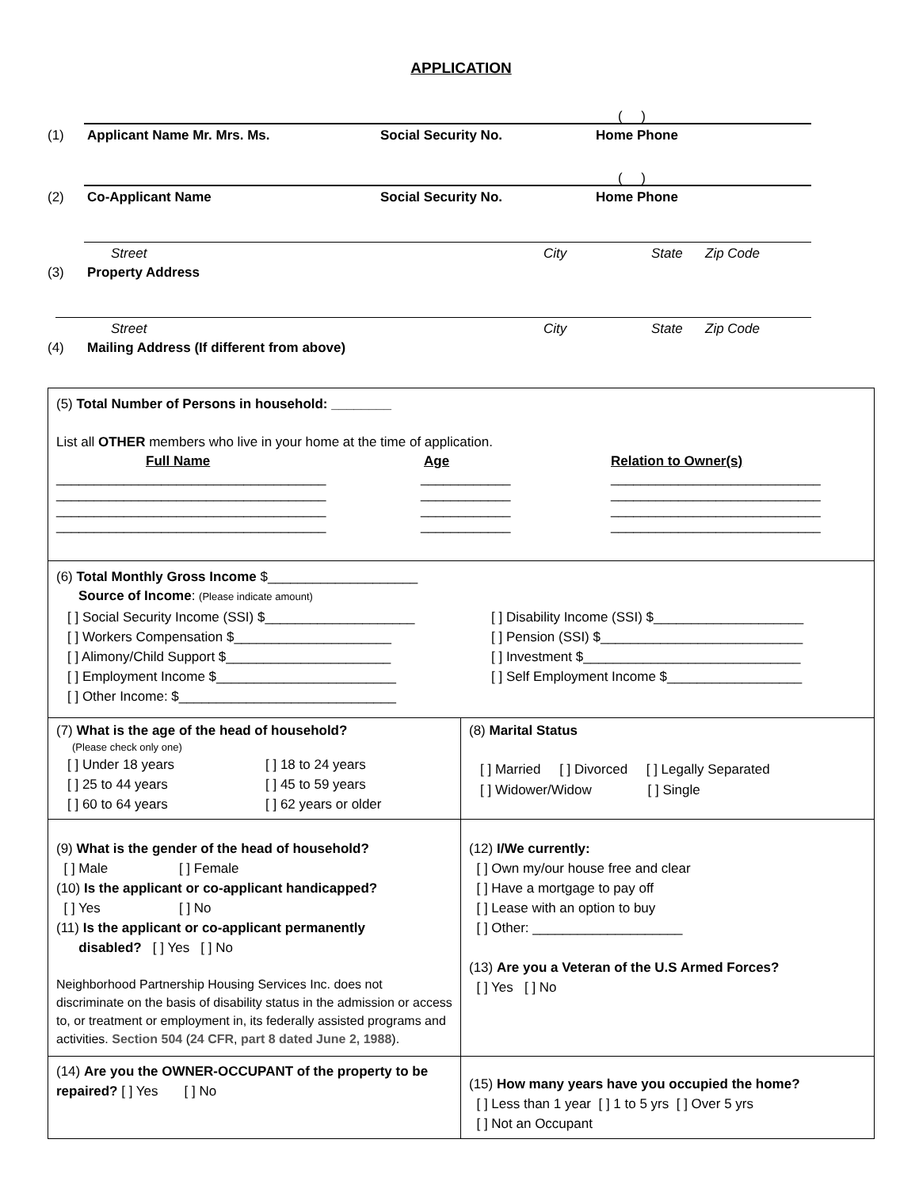APPLICATION
( )
(1) Applicant Name Mr. Mrs. Ms. Social Security No. Home Phone
( )
(2) Co-Applicant Name Social Security No. Home Phone
Street City State Zip Code
(3) Property Address
Street City State Zip Code
(4) Mailing Address (If different from above)
| (5) Total Number of Persons in household: ________ List all OTHER members who live in your home at the time of application. Full Name Age Relation to Owner(s) ____________________________________ ____________ ____________________________ ____________________________________ ____________ ____________________________ ____________________________________ ____________ ____________________________ ____________________________________ ____________ ____________________________ | |
| (6) Total Monthly Gross Income $____________________ Source of Income : (Please indicate amount) [ ] Social Security Income (SSI) $____________________ [ ] Workers Compensation $_____________________ [ ] Alimony/Child Support $______________________ [ ] Employment Income $________________________ [ ] Other Income: $_____________________________ [ ] Disability Income (SSI) $____________________ [ ] Pension (SSI) $___________________________ [ ] Investment $_____________________________ [ ] Self Employment Income $__________________ | |
| (7) What is the age of the head of household? (Please check only one) [ ] Under 18 years [ ] 18 to 24 years [ ] 25 to 44 years [ ] 45 to 59 years [ ] 60 to 64 years [ ] 62 years or older | (8) Marital Status [ ] Married [ ] Divorced [ ] Legally Separated [ ] Widower/Widow [ ] Single |
| (9) What is the gender of the head of household? [ ] Male [ ] Female (10) Is the applicant or co-applicant handicapped? [ ] Yes [ ] No (11) Is the applicant or co-applicant permanently disabled? [ ] Yes [ ] No Neighborhood Partnership Housing Services Inc. does not discriminate on the basis of disability status in the admission or access to, or treatment or employment in, its federally assisted programs and activities. Section 504 ( 24 CFR , part 8 dated June 2, 1988 ). | (12) I/We currently: [ ] Own my/our house free and clear [ ] Have a mortgage to pay off [ ] Lease with an option to buy [ ] Other: ____________________ (13) Are you a Veteran of the U.S Armed Forces? [ ] Yes [ ] No |
| (14) Are you the OWNER-OCCUPANT of the property to be repaired? [ ] Yes [ ] No | (15) How many years have you occupied the home? [ ] Less than 1 year [ ] 1 to 5 yrs [ ] Over 5 yrs [ ] Not an Occupant |